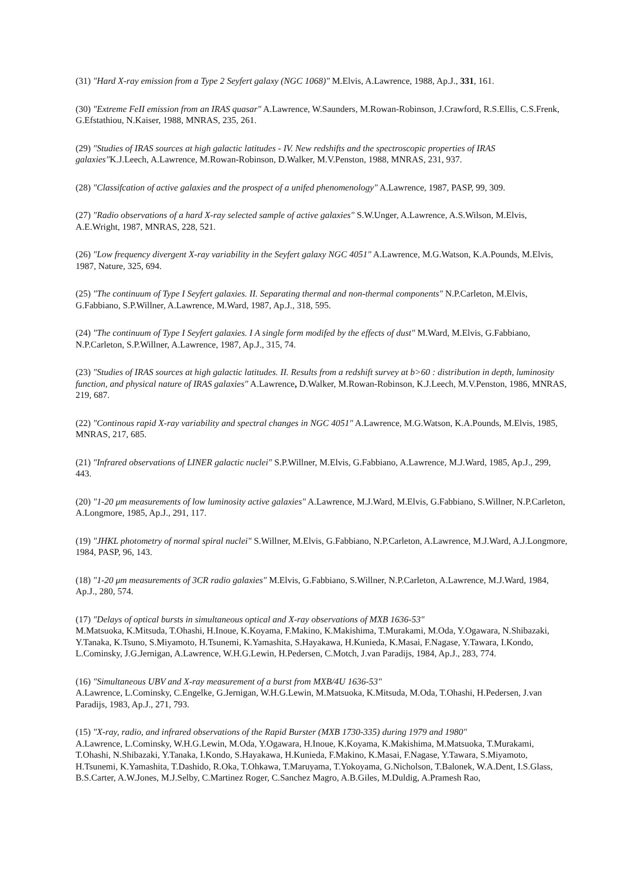(31) "Hard X-ray emission from a Type 2 Seyfert galaxy (NGC 1068)" M.Elvis, A.Lawrence, 1988, Ap.J., 331, 161.
(30) "Extreme FeII emission from an IRAS quasar" A.Lawrence, W.Saunders, M.Rowan-Robinson, J.Crawford, R.S.Ellis, C.S.Frenk, G.Efstathiou, N.Kaiser, 1988, MNRAS, 235, 261.
(29) "Studies of IRAS sources at high galactic latitudes - IV. New redshifts and the spectroscopic properties of IRAS galaxies"K.J.Leech, A.Lawrence, M.Rowan-Robinson, D.Walker, M.V.Penston, 1988, MNRAS, 231, 937.
(28) "Classifcation of active galaxies and the prospect of a unifed phenomenology" A.Lawrence, 1987, PASP, 99, 309.
(27) "Radio observations of a hard X-ray selected sample of active galaxies" S.W.Unger, A.Lawrence, A.S.Wilson, M.Elvis, A.E.Wright, 1987, MNRAS, 228, 521.
(26) "Low frequency divergent X-ray variability in the Seyfert galaxy NGC 4051" A.Lawrence, M.G.Watson, K.A.Pounds, M.Elvis, 1987, Nature, 325, 694.
(25) "The continuum of Type I Seyfert galaxies. II. Separating thermal and non-thermal components" N.P.Carleton, M.Elvis, G.Fabbiano, S.P.Willner, A.Lawrence, M.Ward, 1987, Ap.J., 318, 595.
(24) "The continuum of Type I Seyfert galaxies. I A single form modifed by the effects of dust" M.Ward, M.Elvis, G.Fabbiano, N.P.Carleton, S.P.Willner, A.Lawrence, 1987, Ap.J., 315, 74.
(23) "Studies of IRAS sources at high galactic latitudes. II. Results from a redshift survey at b>60 : distribution in depth, luminosity function, and physical nature of IRAS galaxies" A.Lawrence, D.Walker, M.Rowan-Robinson, K.J.Leech, M.V.Penston, 1986, MNRAS, 219, 687.
(22) "Continous rapid X-ray variability and spectral changes in NGC 4051" A.Lawrence, M.G.Watson, K.A.Pounds, M.Elvis, 1985, MNRAS, 217, 685.
(21) "Infrared observations of LINER galactic nuclei" S.P.Willner, M.Elvis, G.Fabbiano, A.Lawrence, M.J.Ward, 1985, Ap.J., 299, 443.
(20) "1-20 μm measurements of low luminosity active galaxies" A.Lawrence, M.J.Ward, M.Elvis, G.Fabbiano, S.Willner, N.P.Carleton, A.Longmore, 1985, Ap.J., 291, 117.
(19) "JHKL photometry of normal spiral nuclei" S.Willner, M.Elvis, G.Fabbiano, N.P.Carleton, A.Lawrence, M.J.Ward, A.J.Longmore, 1984, PASP, 96, 143.
(18) "1-20 μm measurements of 3CR radio galaxies" M.Elvis, G.Fabbiano, S.Willner, N.P.Carleton, A.Lawrence, M.J.Ward, 1984, Ap.J., 280, 574.
(17) "Delays of optical bursts in simultaneous optical and X-ray observations of MXB 1636-53"
M.Matsuoka, K.Mitsuda, T.Ohashi, H.Inoue, K.Koyama, F.Makino, K.Makishima, T.Murakami, M.Oda, Y.Ogawara, N.Shibazaki, Y.Tanaka, K.Tsuno, S.Miyamoto, H.Tsunemi, K.Yamashita, S.Hayakawa, H.Kunieda, K.Masai, F.Nagase, Y.Tawara, I.Kondo, L.Cominsky, J.G.Jernigan, A.Lawrence, W.H.G.Lewin, H.Pedersen, C.Motch, J.van Paradijs, 1984, Ap.J., 283, 774.
(16) "Simultaneous UBV and X-ray measurement of a burst from MXB/4U 1636-53"
A.Lawrence, L.Cominsky, C.Engelke, G.Jernigan, W.H.G.Lewin, M.Matsuoka, K.Mitsuda, M.Oda, T.Ohashi, H.Pedersen, J.van Paradijs, 1983, Ap.J., 271, 793.
(15) "X-ray, radio, and infrared observations of the Rapid Burster (MXB 1730-335) during 1979 and 1980"
A.Lawrence, L.Cominsky, W.H.G.Lewin, M.Oda, Y.Ogawara, H.Inoue, K.Koyama, K.Makishima, M.Matsuoka, T.Murakami, T.Ohashi, N.Shibazaki, Y.Tanaka, I.Kondo, S.Hayakawa, H.Kunieda, F.Makino, K.Masai, F.Nagase, Y.Tawara, S.Miyamoto, H.Tsunemi, K.Yamashita, T.Dashido, R.Oka, T.Ohkawa, T.Maruyama, T.Yokoyama, G.Nicholson, T.Balonek, W.A.Dent, I.S.Glass, B.S.Carter, A.W.Jones, M.J.Selby, C.Martinez Roger, C.Sanchez Magro, A.B.Giles, M.Duldig, A.Pramesh Rao,